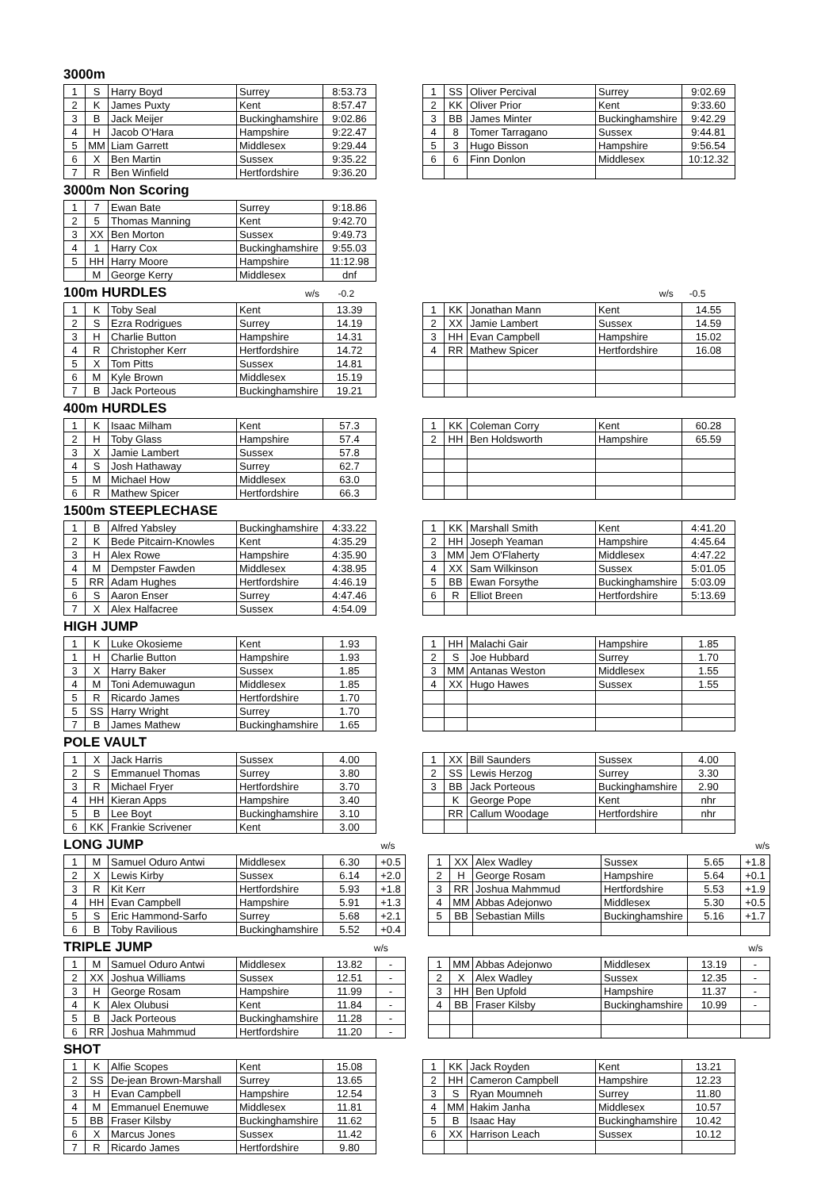3000m
| 1 | S | Harry Boyd | Surrey | 8:53.73 |
| 2 | K | James Puxty | Kent | 8:57.47 |
| 3 | B | Jack Meijer | Buckinghamshire | 9:02.86 |
| 4 | H | Jacob O'Hara | Hampshire | 9:22.47 |
| 5 | MM | Liam Garrett | Middlesex | 9:29.44 |
| 6 | X | Ben Martin | Sussex | 9:35.22 |
| 7 | R | Ben Winfield | Hertfordshire | 9:36.20 |
| 1 | SS | Oliver Percival | Surrey | 9:02.69 |
| 2 | KK | Oliver Prior | Kent | 9:33.60 |
| 3 | BB | James Minter | Buckinghamshire | 9:42.29 |
| 4 | 8 | Tomer Tarragano | Sussex | 9:44.81 |
| 5 | 3 | Hugo Bisson | Hampshire | 9:56.54 |
| 6 | 6 | Finn Donlon | Middlesex | 10:12.32 |
3000m Non Scoring
| 1 | 7 | Ewan Bate | Surrey | 9:18.86 |
| 2 | 5 | Thomas Manning | Kent | 9:42.70 |
| 3 | XX | Ben Morton | Sussex | 9:49.73 |
| 4 | 1 | Harry Cox | Buckinghamshire | 9:55.03 |
| 5 | HH | Harry Moore | Hampshire | 11:12.98 |
| | M | George Kerry | Middlesex | dnf |
100m HURDLES w/s -0.2 w/s -0.5
| 1 | K | Toby Seal | Kent | 13.39 |
| 2 | S | Ezra Rodrigues | Surrey | 14.19 |
| 3 | H | Charlie Button | Hampshire | 14.31 |
| 4 | R | Christopher Kerr | Hertfordshire | 14.72 |
| 5 | X | Tom Pitts | Sussex | 14.81 |
| 6 | M | Kyle Brown | Middlesex | 15.19 |
| 7 | B | Jack Porteous | Buckinghamshire | 19.21 |
| 1 | KK | Jonathan Mann | Kent | 14.55 |
| 2 | XX | Jamie Lambert | Sussex | 14.59 |
| 3 | HH | Evan Campbell | Hampshire | 15.02 |
| 4 | RR | Mathew Spicer | Hertfordshire | 16.08 |
400m HURDLES
| 1 | K | Isaac Milham | Kent | 57.3 |
| 2 | H | Toby Glass | Hampshire | 57.4 |
| 3 | X | Jamie Lambert | Sussex | 57.8 |
| 4 | S | Josh Hathaway | Surrey | 62.7 |
| 5 | M | Michael How | Middlesex | 63.0 |
| 6 | R | Mathew Spicer | Hertfordshire | 66.3 |
| 1 | KK | Coleman Corry | Kent | 60.28 |
| 2 | HH | Ben Holdsworth | Hampshire | 65.59 |
1500m STEEPLECHASE
| 1 | B | Alfred Yabsley | Buckinghamshire | 4:33.22 |
| 2 | K | Bede Pitcairn-Knowles | Kent | 4:35.29 |
| 3 | H | Alex Rowe | Hampshire | 4:35.90 |
| 4 | M | Dempster Fawden | Middlesex | 4:38.95 |
| 5 | RR | Adam Hughes | Hertfordshire | 4:46.19 |
| 6 | S | Aaron Enser | Surrey | 4:47.46 |
| 7 | X | Alex Halfacree | Sussex | 4:54.09 |
| 1 | KK | Marshall Smith | Kent | 4:41.20 |
| 2 | HH | Joseph Yeaman | Hampshire | 4:45.64 |
| 3 | MM | Jem O'Flaherty | Middlesex | 4:47.22 |
| 4 | XX | Sam Wilkinson | Sussex | 5:01.05 |
| 5 | BB | Ewan Forsythe | Buckinghamshire | 5:03.09 |
| 6 | R | Elliot Breen | Hertfordshire | 5:13.69 |
HIGH JUMP
| 1 | K | Luke Okosieme | Kent | 1.93 |
| 1 | H | Charlie Button | Hampshire | 1.93 |
| 3 | X | Harry Baker | Sussex | 1.85 |
| 4 | M | Toni Ademuwagun | Middlesex | 1.85 |
| 5 | R | Ricardo James | Hertfordshire | 1.70 |
| 5 | SS | Harry Wright | Surrey | 1.70 |
| 7 | B | James Mathew | Buckinghamshire | 1.65 |
| 1 | HH | Malachi Gair | Hampshire | 1.85 |
| 2 | S | Joe Hubbard | Surrey | 1.70 |
| 3 | MM | Antanas Weston | Middlesex | 1.55 |
| 4 | XX | Hugo Hawes | Sussex | 1.55 |
POLE VAULT
| 1 | X | Jack Harris | Sussex | 4.00 |
| 2 | S | Emmanuel Thomas | Surrey | 3.80 |
| 3 | R | Michael Fryer | Hertfordshire | 3.70 |
| 4 | HH | Kieran Apps | Hampshire | 3.40 |
| 5 | B | Lee Boyt | Buckinghamshire | 3.10 |
| 6 | KK | Frankie Scrivener | Kent | 3.00 |
| 1 | XX | Bill Saunders | Sussex | 4.00 |
| 2 | SS | Lewis Herzog | Surrey | 3.30 |
| 3 | BB | Jack Porteous | Buckinghamshire | 2.90 |
| | K | George Pope | Kent | nhr |
| | RR | Callum Woodage | Hertfordshire | nhr |
LONG JUMP w/s w/s
| 1 | M | Samuel Oduro Antwi | Middlesex | 6.30 | +0.5 |
| 2 | X | Lewis Kirby | Sussex | 6.14 | +2.0 |
| 3 | R | Kit Kerr | Hertfordshire | 5.93 | +1.8 |
| 4 | HH | Evan Campbell | Hampshire | 5.91 | +1.3 |
| 5 | S | Eric Hammond-Sarfo | Surrey | 5.68 | +2.1 |
| 6 | B | Toby Ravilious | Buckinghamshire | 5.52 | +0.4 |
| 1 | XX | Alex Wadley | Sussex | 5.65 | +1.8 |
| 2 | H | George Rosam | Hampshire | 5.64 | +0.1 |
| 3 | RR | Joshua Mahmmud | Hertfordshire | 5.53 | +1.9 |
| 4 | MM | Abbas Adejonwo | Middlesex | 5.30 | +0.5 |
| 5 | BB | Sebastian Mills | Buckinghamshire | 5.16 | +1.7 |
TRIPLE JUMP w/s w/s
| 1 | M | Samuel Oduro Antwi | Middlesex | 13.82 | - |
| 2 | XX | Joshua Williams | Sussex | 12.51 | - |
| 3 | H | George Rosam | Hampshire | 11.99 | - |
| 4 | K | Alex Olubusi | Kent | 11.84 | - |
| 5 | B | Jack Porteous | Buckinghamshire | 11.28 | - |
| 6 | RR | Joshua Mahmmud | Hertfordshire | 11.20 | - |
| 1 | MM | Abbas Adejonwo | Middlesex | 13.19 | - |
| 2 | X | Alex Wadley | Sussex | 12.35 | - |
| 3 | HH | Ben Upfold | Hampshire | 11.37 | - |
| 4 | BB | Fraser Kilsby | Buckinghamshire | 10.99 | - |
SHOT
| 1 | K | Alfie Scopes | Kent | 15.08 |
| 2 | SS | De-jean Brown-Marshall | Surrey | 13.65 |
| 3 | H | Evan Campbell | Hampshire | 12.54 |
| 4 | M | Emmanuel Enemuwe | Middlesex | 11.81 |
| 5 | BB | Fraser Kilsby | Buckinghamshire | 11.62 |
| 6 | X | Marcus Jones | Sussex | 11.42 |
| 7 | R | Ricardo James | Hertfordshire | 9.80 |
| 1 | KK | Jack Royden | Kent | 13.21 |
| 2 | HH | Cameron Campbell | Hampshire | 12.23 |
| 3 | S | Ryan Moumneh | Surrey | 11.80 |
| 4 | MM | Hakim Janha | Middlesex | 10.57 |
| 5 | B | Isaac Hay | Buckinghamshire | 10.42 |
| 6 | XX | Harrison Leach | Sussex | 10.12 |